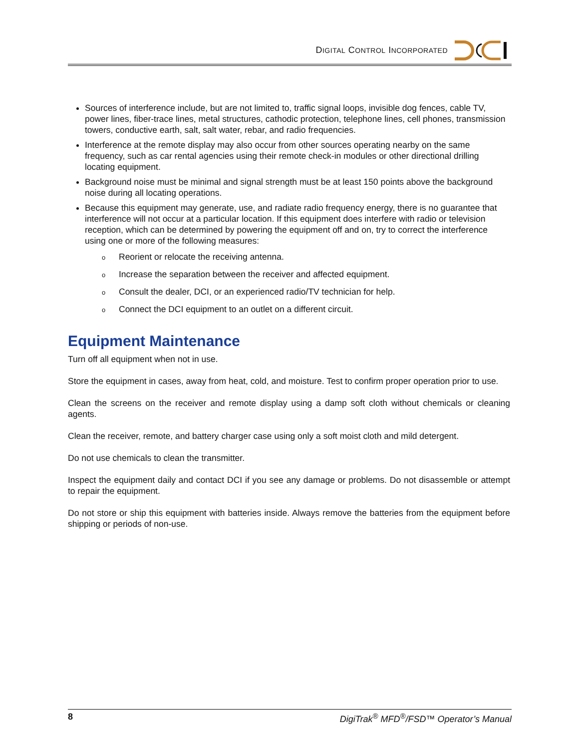DIGITAL CONTROL INCORPORATED
Sources of interference include, but are not limited to, traffic signal loops, invisible dog fences, cable TV, power lines, fiber-trace lines, metal structures, cathodic protection, telephone lines, cell phones, transmission towers, conductive earth, salt, salt water, rebar, and radio frequencies.
Interference at the remote display may also occur from other sources operating nearby on the same frequency, such as car rental agencies using their remote check-in modules or other directional drilling locating equipment.
Background noise must be minimal and signal strength must be at least 150 points above the background noise during all locating operations.
Because this equipment may generate, use, and radiate radio frequency energy, there is no guarantee that interference will not occur at a particular location. If this equipment does interfere with radio or television reception, which can be determined by powering the equipment off and on, try to correct the interference using one or more of the following measures:
o Reorient or relocate the receiving antenna.
o Increase the separation between the receiver and affected equipment.
o Consult the dealer, DCI, or an experienced radio/TV technician for help.
o Connect the DCI equipment to an outlet on a different circuit.
Equipment Maintenance
Turn off all equipment when not in use.
Store the equipment in cases, away from heat, cold, and moisture. Test to confirm proper operation prior to use.
Clean the screens on the receiver and remote display using a damp soft cloth without chemicals or cleaning agents.
Clean the receiver, remote, and battery charger case using only a soft moist cloth and mild detergent.
Do not use chemicals to clean the transmitter.
Inspect the equipment daily and contact DCI if you see any damage or problems. Do not disassemble or attempt to repair the equipment.
Do not store or ship this equipment with batteries inside. Always remove the batteries from the equipment before shipping or periods of non-use.
8 DigiTrak<sup>®</sup> MFD<sup>®</sup>/FSD™ Operator’s Manual